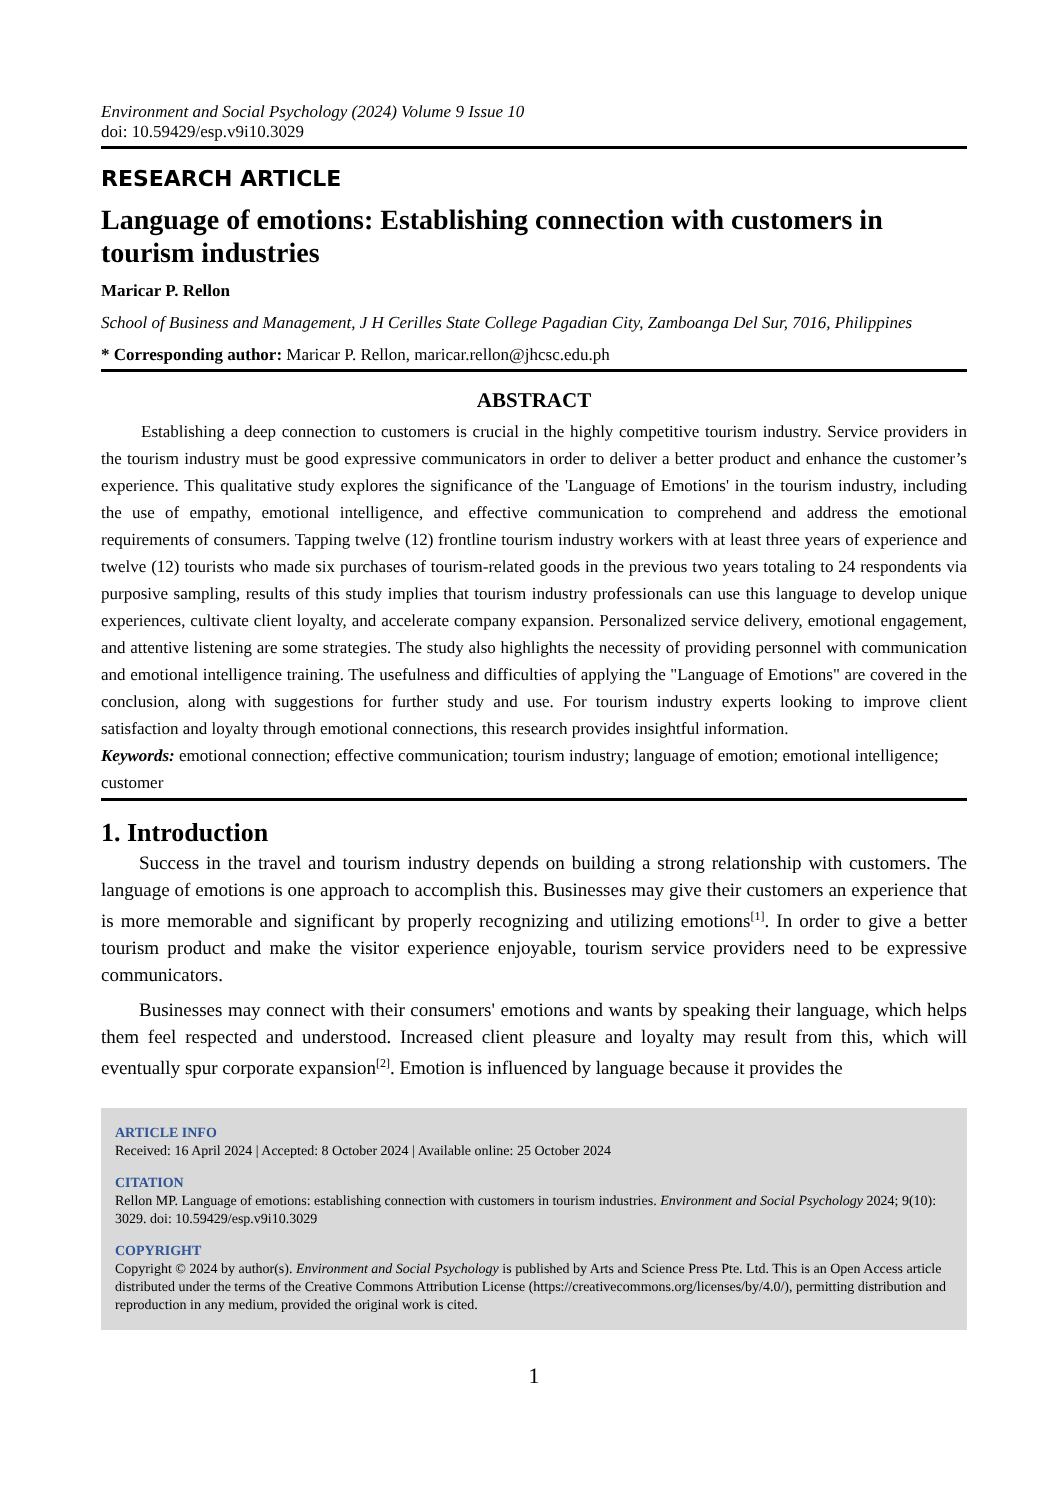Environment and Social Psychology (2024) Volume 9 Issue 10
doi: 10.59429/esp.v9i10.3029
RESEARCH ARTICLE
Language of emotions: Establishing connection with customers in tourism industries
Maricar P. Rellon
School of Business and Management, J H Cerilles State College Pagadian City, Zamboanga Del Sur, 7016, Philippines
* Corresponding author: Maricar P. Rellon, maricar.rellon@jhcsc.edu.ph
ABSTRACT
Establishing a deep connection to customers is crucial in the highly competitive tourism industry. Service providers in the tourism industry must be good expressive communicators in order to deliver a better product and enhance the customer’s experience. This qualitative study explores the significance of the 'Language of Emotions' in the tourism industry, including the use of empathy, emotional intelligence, and effective communication to comprehend and address the emotional requirements of consumers. Tapping twelve (12) frontline tourism industry workers with at least three years of experience and twelve (12) tourists who made six purchases of tourism-related goods in the previous two years totaling to 24 respondents via purposive sampling, results of this study implies that tourism industry professionals can use this language to develop unique experiences, cultivate client loyalty, and accelerate company expansion. Personalized service delivery, emotional engagement, and attentive listening are some strategies. The study also highlights the necessity of providing personnel with communication and emotional intelligence training. The usefulness and difficulties of applying the "Language of Emotions" are covered in the conclusion, along with suggestions for further study and use. For tourism industry experts looking to improve client satisfaction and loyalty through emotional connections, this research provides insightful information.
Keywords: emotional connection; effective communication; tourism industry; language of emotion; emotional intelligence; customer
1. Introduction
Success in the travel and tourism industry depends on building a strong relationship with customers. The language of emotions is one approach to accomplish this. Businesses may give their customers an experience that is more memorable and significant by properly recognizing and utilizing emotions<sup>[1]</sup>. In order to give a better tourism product and make the visitor experience enjoyable, tourism service providers need to be expressive communicators.
Businesses may connect with their consumers' emotions and wants by speaking their language, which helps them feel respected and understood. Increased client pleasure and loyalty may result from this, which will eventually spur corporate expansion<sup>[2]</sup>. Emotion is influenced by language because it provides the
ARTICLE INFO
Received: 16 April 2024 | Accepted: 8 October 2024 | Available online: 25 October 2024
CITATION
Rellon MP. Language of emotions: establishing connection with customers in tourism industries. Environment and Social Psychology 2024; 9(10): 3029. doi: 10.59429/esp.v9i10.3029
COPYRIGHT
Copyright © 2024 by author(s). Environment and Social Psychology is published by Arts and Science Press Pte. Ltd. This is an Open Access article distributed under the terms of the Creative Commons Attribution License (https://creativecommons.org/licenses/by/4.0/), permitting distribution and reproduction in any medium, provided the original work is cited.
1